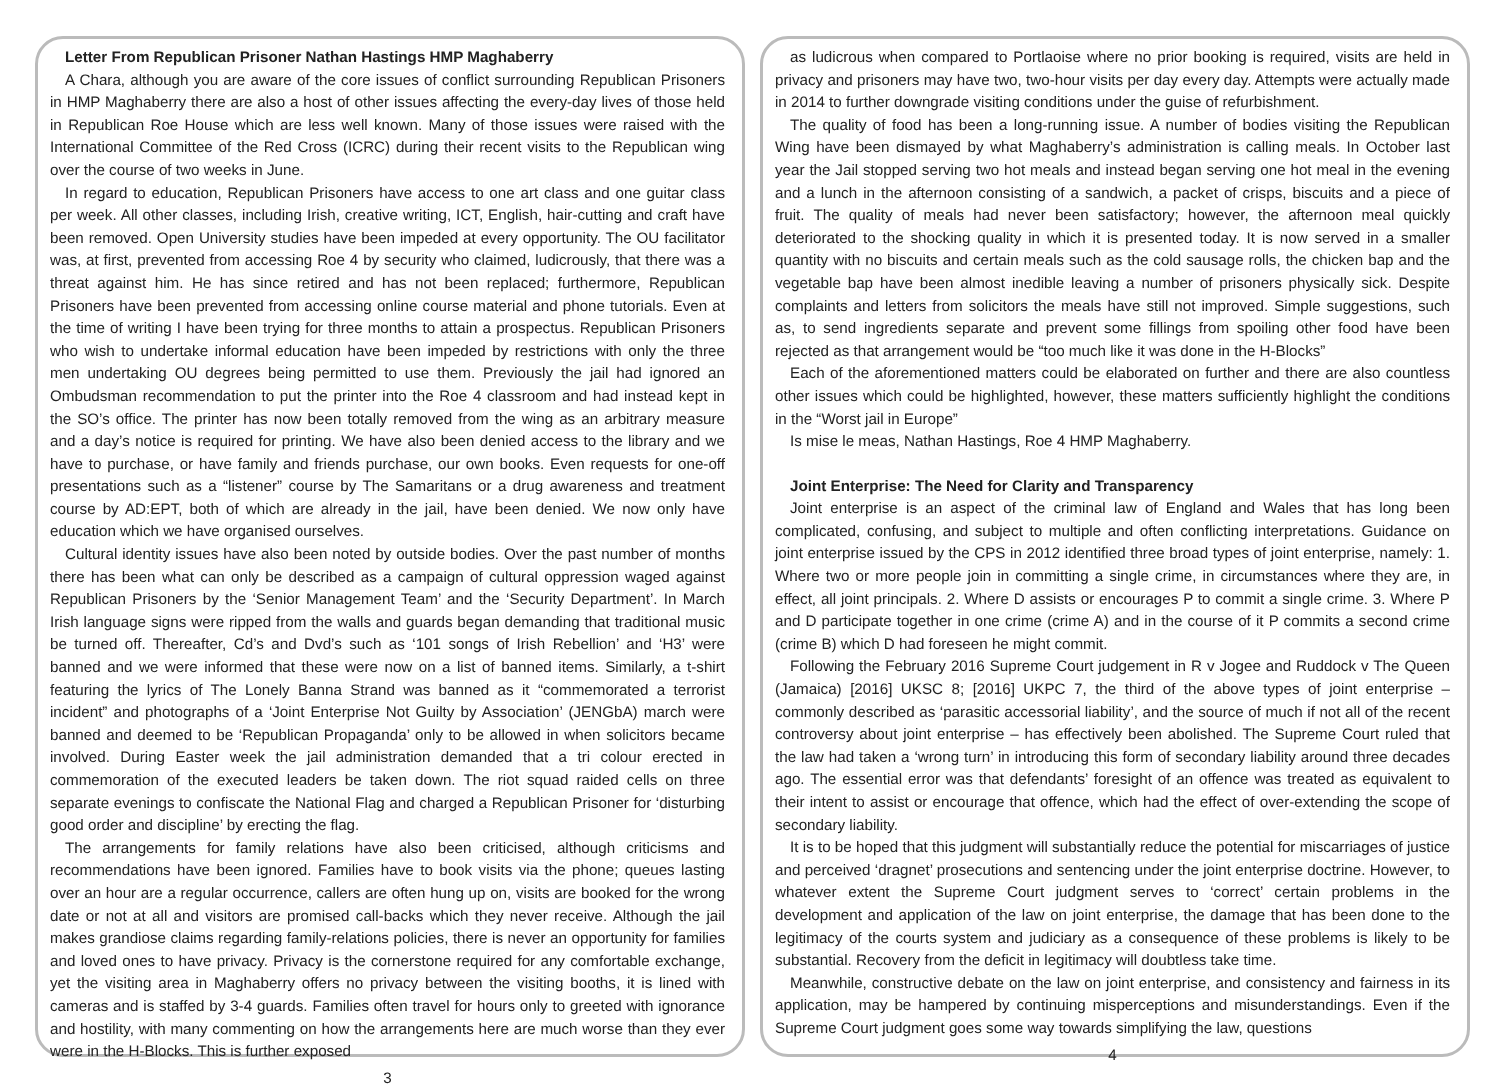Letter From Republican Prisoner Nathan Hastings HMP Maghaberry
A Chara, although you are aware of the core issues of conflict surrounding Republican Prisoners in HMP Maghaberry there are also a host of other issues affecting the every-day lives of those held in Republican Roe House which are less well known. Many of those issues were raised with the International Committee of the Red Cross (ICRC) during their recent visits to the Republican wing over the course of two weeks in June.
In regard to education, Republican Prisoners have access to one art class and one guitar class per week. All other classes, including Irish, creative writing, ICT, English, hair-cutting and craft have been removed. Open University studies have been impeded at every opportunity. The OU facilitator was, at first, prevented from accessing Roe 4 by security who claimed, ludicrously, that there was a threat against him. He has since retired and has not been replaced; furthermore, Republican Prisoners have been prevented from accessing online course material and phone tutorials. Even at the time of writing I have been trying for three months to attain a prospectus. Republican Prisoners who wish to undertake informal education have been impeded by restrictions with only the three men undertaking OU degrees being permitted to use them. Previously the jail had ignored an Ombudsman recommendation to put the printer into the Roe 4 classroom and had instead kept in the SO’s office. The printer has now been totally removed from the wing as an arbitrary measure and a day’s notice is required for printing. We have also been denied access to the library and we have to purchase, or have family and friends purchase, our own books. Even requests for one-off presentations such as a “listener” course by The Samaritans or a drug awareness and treatment course by AD:EPT, both of which are already in the jail, have been denied. We now only have education which we have organised ourselves.
Cultural identity issues have also been noted by outside bodies. Over the past number of months there has been what can only be described as a campaign of cultural oppression waged against Republican Prisoners by the ‘Senior Management Team’ and the ‘Security Department’. In March Irish language signs were ripped from the walls and guards began demanding that traditional music be turned off. Thereafter, Cd’s and Dvd’s such as ‘101 songs of Irish Rebellion’ and ‘H3’ were banned and we were informed that these were now on a list of banned items. Similarly, a t-shirt featuring the lyrics of The Lonely Banna Strand was banned as it “commemorated a terrorist incident” and photographs of a ‘Joint Enterprise Not Guilty by Association’ (JENGbA) march were banned and deemed to be ‘Republican Propaganda’ only to be allowed in when solicitors became involved. During Easter week the jail administration demanded that a tri colour erected in commemoration of the executed leaders be taken down. The riot squad raided cells on three separate evenings to confiscate the National Flag and charged a Republican Prisoner for ‘disturbing good order and discipline’ by erecting the flag.
The arrangements for family relations have also been criticised, although criticisms and recommendations have been ignored. Families have to book visits via the phone; queues lasting over an hour are a regular occurrence, callers are often hung up on, visits are booked for the wrong date or not at all and visitors are promised call-backs which they never receive. Although the jail makes grandiose claims regarding family-relations policies, there is never an opportunity for families and loved ones to have privacy. Privacy is the cornerstone required for any comfortable exchange, yet the visiting area in Maghaberry offers no privacy between the visiting booths, it is lined with cameras and is staffed by 3-4 guards. Families often travel for hours only to greeted with ignorance and hostility, with many commenting on how the arrangements here are much worse than they ever were in the H-Blocks. This is further exposed
3
as ludicrous when compared to Portlaoise where no prior booking is required, visits are held in privacy and prisoners may have two, two-hour visits per day every day. Attempts were actually made in 2014 to further downgrade visiting conditions under the guise of refurbishment.
The quality of food has been a long-running issue. A number of bodies visiting the Republican Wing have been dismayed by what Maghaberry’s administration is calling meals. In October last year the Jail stopped serving two hot meals and instead began serving one hot meal in the evening and a lunch in the afternoon consisting of a sandwich, a packet of crisps, biscuits and a piece of fruit. The quality of meals had never been satisfactory; however, the afternoon meal quickly deteriorated to the shocking quality in which it is presented today. It is now served in a smaller quantity with no biscuits and certain meals such as the cold sausage rolls, the chicken bap and the vegetable bap have been almost inedible leaving a number of prisoners physically sick. Despite complaints and letters from solicitors the meals have still not improved. Simple suggestions, such as, to send ingredients separate and prevent some fillings from spoiling other food have been rejected as that arrangement would be “too much like it was done in the H-Blocks”
Each of the aforementioned matters could be elaborated on further and there are also countless other issues which could be highlighted, however, these matters sufficiently highlight the conditions in the “Worst jail in Europe”
Is mise le meas, Nathan Hastings, Roe 4 HMP Maghaberry.
Joint Enterprise: The Need for Clarity and Transparency
Joint enterprise is an aspect of the criminal law of England and Wales that has long been complicated, confusing, and subject to multiple and often conflicting interpretations. Guidance on joint enterprise issued by the CPS in 2012 identified three broad types of joint enterprise, namely: 1. Where two or more people join in committing a single crime, in circumstances where they are, in effect, all joint principals. 2. Where D assists or encourages P to commit a single crime. 3. Where P and D participate together in one crime (crime A) and in the course of it P commits a second crime (crime B) which D had foreseen he might commit.
Following the February 2016 Supreme Court judgement in R v Jogee and Ruddock v The Queen (Jamaica) [2016] UKSC 8; [2016] UKPC 7, the third of the above types of joint enterprise – commonly described as ‘parasitic accessorial liability’, and the source of much if not all of the recent controversy about joint enterprise – has effectively been abolished. The Supreme Court ruled that the law had taken a ‘wrong turn’ in introducing this form of secondary liability around three decades ago. The essential error was that defendants’ foresight of an offence was treated as equivalent to their intent to assist or encourage that offence, which had the effect of over-extending the scope of secondary liability.
It is to be hoped that this judgment will substantially reduce the potential for miscarriages of justice and perceived ‘dragnet’ prosecutions and sentencing under the joint enterprise doctrine. However, to whatever extent the Supreme Court judgment serves to ‘correct’ certain problems in the development and application of the law on joint enterprise, the damage that has been done to the legitimacy of the courts system and judiciary as a consequence of these problems is likely to be substantial. Recovery from the deficit in legitimacy will doubtless take time.
Meanwhile, constructive debate on the law on joint enterprise, and consistency and fairness in its application, may be hampered by continuing misperceptions and misunderstandings. Even if the Supreme Court judgment goes some way towards simplifying the law, questions
4